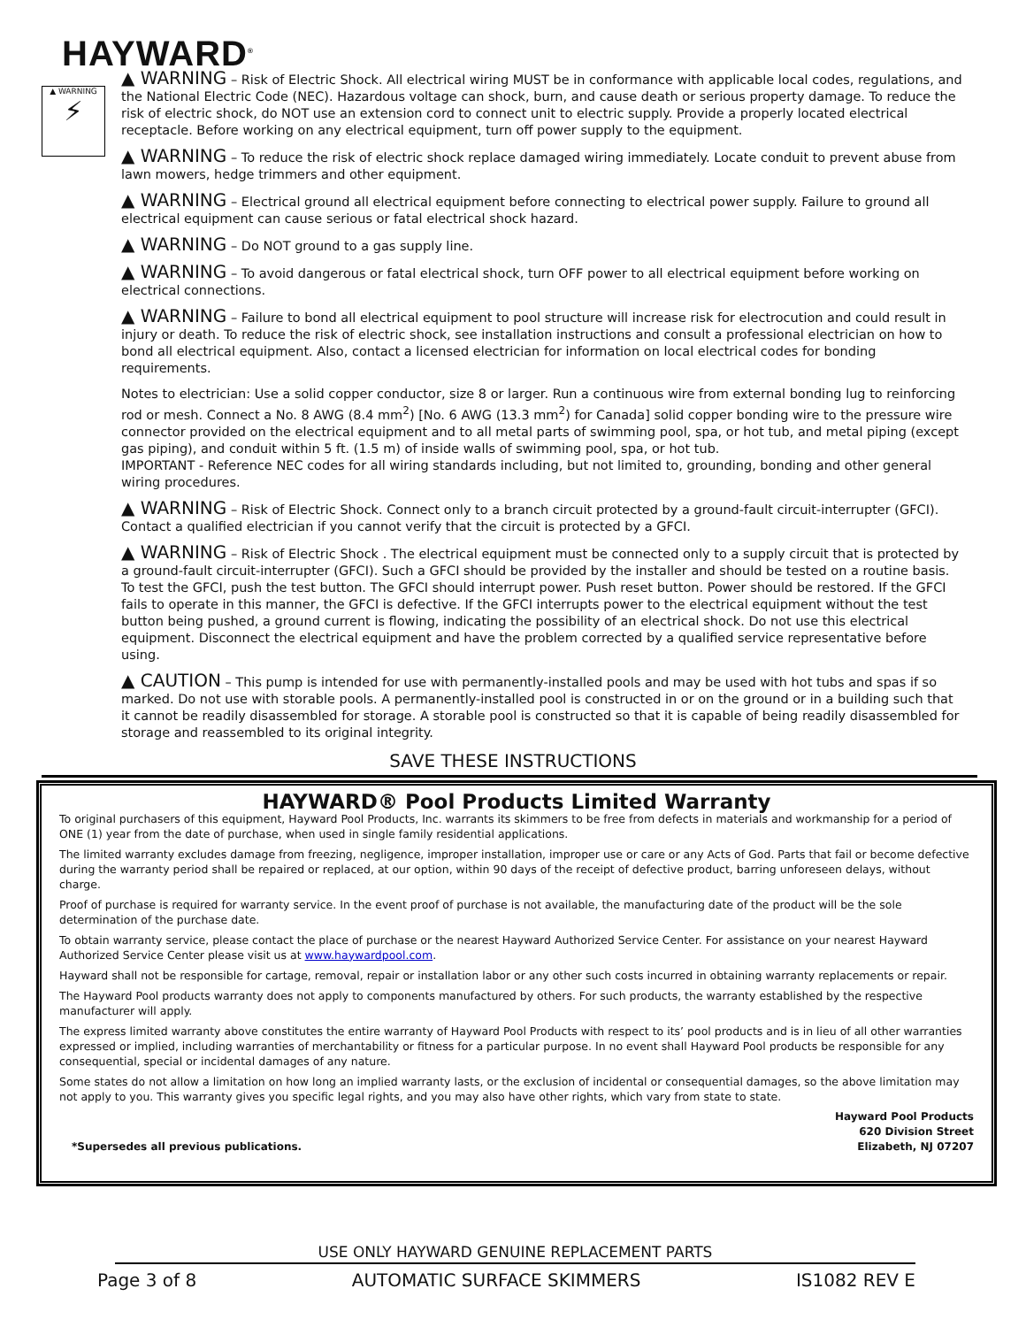HAYWARD<sup>®</sup>
▲ WARNING
⚡
▲ WARNING – Risk of Electric Shock. All electrical wiring MUST be in conformance with applicable local codes, regulations, and the National Electric Code (NEC). Hazardous voltage can shock, burn, and cause death or serious property damage. To reduce the risk of electric shock, do NOT use an extension cord to connect unit to electric supply. Provide a properly located electrical receptacle. Before working on any electrical equipment, turn off power supply to the equipment.
▲ WARNING – To reduce the risk of electric shock replace damaged wiring immediately. Locate conduit to prevent abuse from lawn mowers, hedge trimmers and other equipment.
▲ WARNING – Electrical ground all electrical equipment before connecting to electrical power supply. Failure to ground all electrical equipment can cause serious or fatal electrical shock hazard.
▲ WARNING – Do NOT ground to a gas supply line.
▲ WARNING – To avoid dangerous or fatal electrical shock, turn OFF power to all electrical equipment before working on electrical connections.
▲ WARNING – Failure to bond all electrical equipment to pool structure will increase risk for electrocution and could result in injury or death. To reduce the risk of electric shock, see installation instructions and consult a professional electrician on how to bond all electrical equipment. Also, contact a licensed electrician for information on local electrical codes for bonding requirements.
Notes to electrician: Use a solid copper conductor, size 8 or larger. Run a continuous wire from external bonding lug to reinforcing rod or mesh. Connect a No. 8 AWG (8.4 mm<sup>2</sup>) [No. 6 AWG (13.3 mm<sup>2</sup>) for Canada] solid copper bonding wire to the pressure wire connector provided on the electrical equipment and to all metal parts of swimming pool, spa, or hot tub, and metal piping (except gas piping), and conduit within 5 ft. (1.5 m) of inside walls of swimming pool, spa, or hot tub.
IMPORTANT - Reference NEC codes for all wiring standards including, but not limited to, grounding, bonding and other general wiring procedures.
▲ WARNING – Risk of Electric Shock. Connect only to a branch circuit protected by a ground-fault circuit-interrupter (GFCI). Contact a qualified electrician if you cannot verify that the circuit is protected by a GFCI.
▲ WARNING – Risk of Electric Shock . The electrical equipment must be connected only to a supply circuit that is protected by a ground-fault circuit-interrupter (GFCI). Such a GFCI should be provided by the installer and should be tested on a routine basis. To test the GFCI, push the test button. The GFCI should interrupt power. Push reset button. Power should be restored. If the GFCI fails to operate in this manner, the GFCI is defective. If the GFCI interrupts power to the electrical equipment without the test button being pushed, a ground current is flowing, indicating the possibility of an electrical shock. Do not use this electrical equipment. Disconnect the electrical equipment and have the problem corrected by a qualified service representative before using.
▲ CAUTION – This pump is intended for use with permanently-installed pools and may be used with hot tubs and spas if so marked. Do not use with storable pools. A permanently-installed pool is constructed in or on the ground or in a building such that it cannot be readily disassembled for storage. A storable pool is constructed so that it is capable of being readily disassembled for storage and reassembled to its original integrity.
SAVE THESE INSTRUCTIONS
HAYWARD® Pool Products Limited Warranty
To original purchasers of this equipment, Hayward Pool Products, Inc. warrants its skimmers to be free from defects in materials and workmanship for a period of ONE (1) year from the date of purchase, when used in single family residential applications.
The limited warranty excludes damage from freezing, negligence, improper installation, improper use or care or any Acts of God. Parts that fail or become defective during the warranty period shall be repaired or replaced, at our option, within 90 days of the receipt of defective product, barring unforeseen delays, without charge.
Proof of purchase is required for warranty service. In the event proof of purchase is not available, the manufacturing date of the product will be the sole determination of the purchase date.
To obtain warranty service, please contact the place of purchase or the nearest Hayward Authorized Service Center. For assistance on your nearest Hayward Authorized Service Center please visit us at www.haywardpool.com.
Hayward shall not be responsible for cartage, removal, repair or installation labor or any other such costs incurred in obtaining warranty replacements or repair.
The Hayward Pool products warranty does not apply to components manufactured by others. For such products, the warranty established by the respective manufacturer will apply.
The express limited warranty above constitutes the entire warranty of Hayward Pool Products with respect to its’ pool products and is in lieu of all other warranties expressed or implied, including warranties of merchantability or fitness for a particular purpose. In no event shall Hayward Pool products be responsible for any consequential, special or incidental damages of any nature.
Some states do not allow a limitation on how long an implied warranty lasts, or the exclusion of incidental or consequential damages, so the above limitation may not apply to you. This warranty gives you specific legal rights, and you may also have other rights, which vary from state to state.
*Supersedes all previous publications. Hayward Pool Products
620 Division Street
Elizabeth, NJ 07207
USE ONLY HAYWARD GENUINE REPLACEMENT PARTS
Page 3 of 8 AUTOMATIC SURFACE SKIMMERS IS1082 REV E